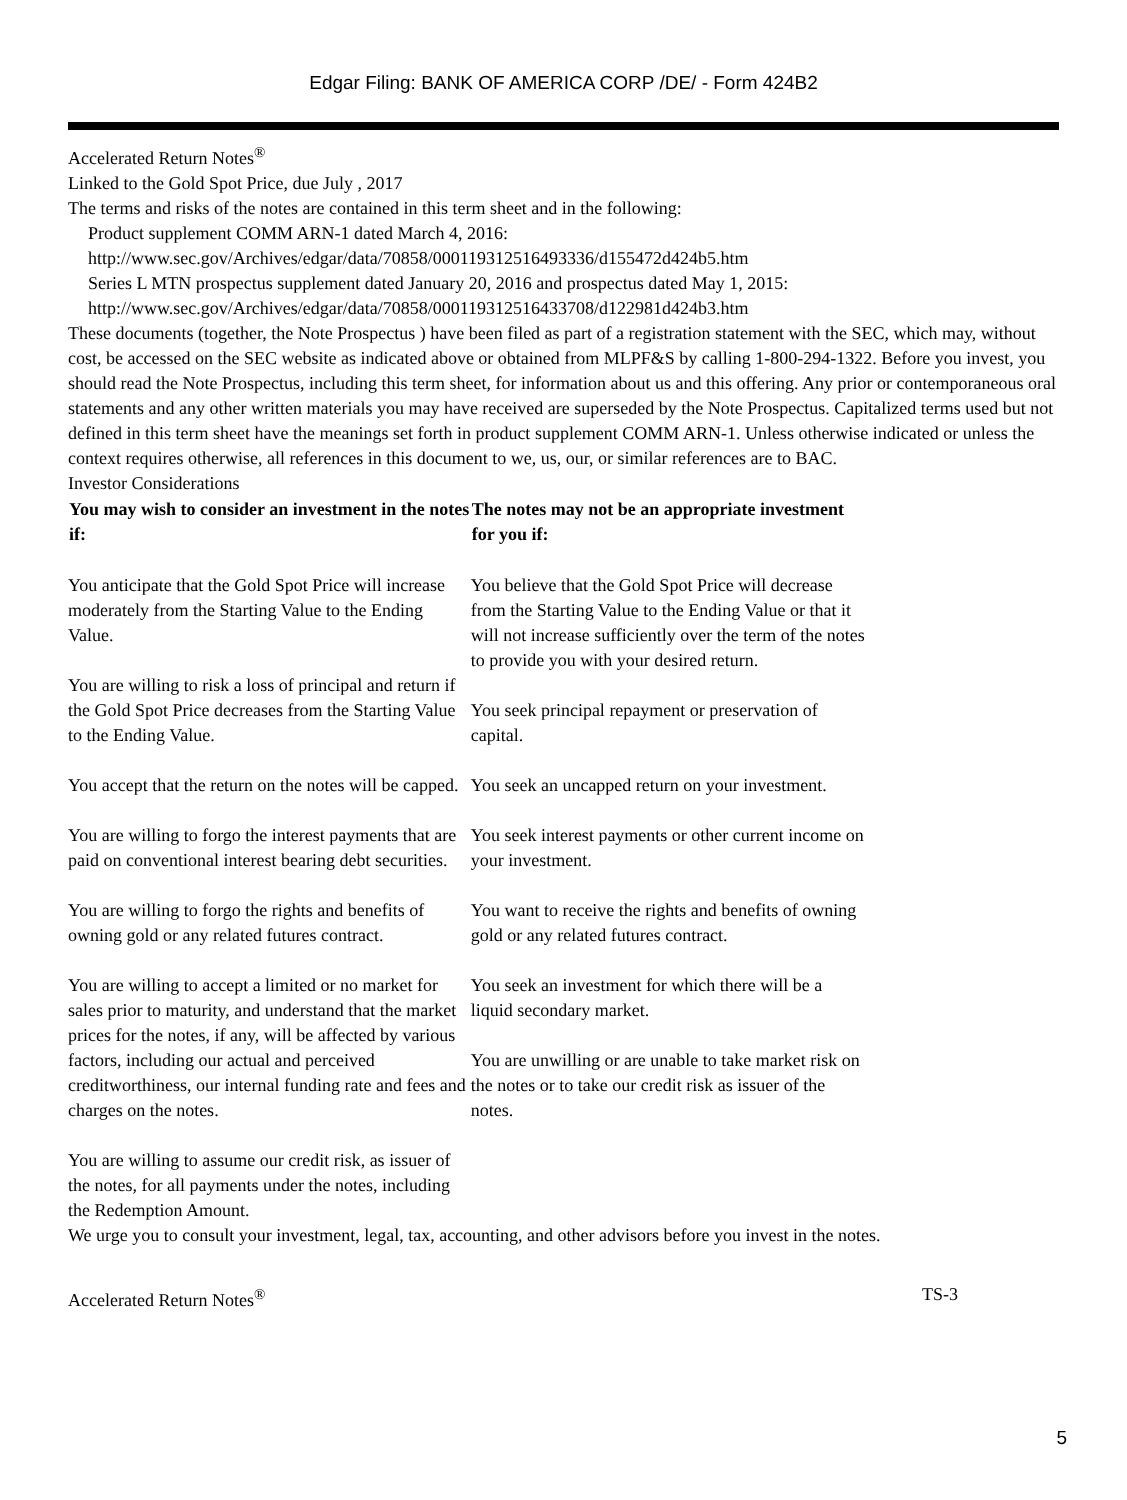Edgar Filing: BANK OF AMERICA CORP /DE/ - Form 424B2
Accelerated Return Notes<sup>®</sup>
Linked to the Gold Spot Price, due July , 2017
The terms and risks of the notes are contained in this term sheet and in the following:
Product supplement COMM ARN-1 dated March 4, 2016:
http://www.sec.gov/Archives/edgar/data/70858/000119312516493336/d155472d424b5.htm
Series L MTN prospectus supplement dated January 20, 2016 and prospectus dated May 1, 2015:
http://www.sec.gov/Archives/edgar/data/70858/000119312516433708/d122981d424b3.htm
These documents (together, the Note Prospectus ) have been filed as part of a registration statement with the SEC, which may, without cost, be accessed on the SEC website as indicated above or obtained from MLPF&S by calling 1-800-294-1322. Before you invest, you should read the Note Prospectus, including this term sheet, for information about us and this offering. Any prior or contemporaneous oral statements and any other written materials you may have received are superseded by the Note Prospectus. Capitalized terms used but not defined in this term sheet have the meanings set forth in product supplement COMM ARN-1. Unless otherwise indicated or unless the context requires otherwise, all references in this document to we, us, our, or similar references are to BAC.
Investor Considerations
| You may wish to consider an investment in the notes if: | The notes may not be an appropriate investment for you if: |
| --- | --- |
| You anticipate that the Gold Spot Price will increase moderately from the Starting Value to the Ending Value. You are willing to risk a loss of principal and return if the Gold Spot Price decreases from the Starting Value to the Ending Value. You accept that the return on the notes will be capped. You are willing to forgo the interest payments that are paid on conventional interest bearing debt securities. You are willing to forgo the rights and benefits of owning gold or any related futures contract. You are willing to accept a limited or no market for sales prior to maturity, and understand that the market prices for the notes, if any, will be affected by various factors, including our actual and perceived creditworthiness, our internal funding rate and fees and charges on the notes. You are willing to assume our credit risk, as issuer of the notes, for all payments under the notes, including the Redemption Amount. | You believe that the Gold Spot Price will decrease from the Starting Value to the Ending Value or that it will not increase sufficiently over the term of the notes to provide you with your desired return. You seek principal repayment or preservation of capital. You seek an uncapped return on your investment. You seek interest payments or other current income on your investment. You want to receive the rights and benefits of owning gold or any related futures contract. You seek an investment for which there will be a liquid secondary market. You are unwilling or are unable to take market risk on the notes or to take our credit risk as issuer of the notes. |
We urge you to consult your investment, legal, tax, accounting, and other advisors before you invest in the notes.
Accelerated Return Notes<sup>®</sup> TS-3
5